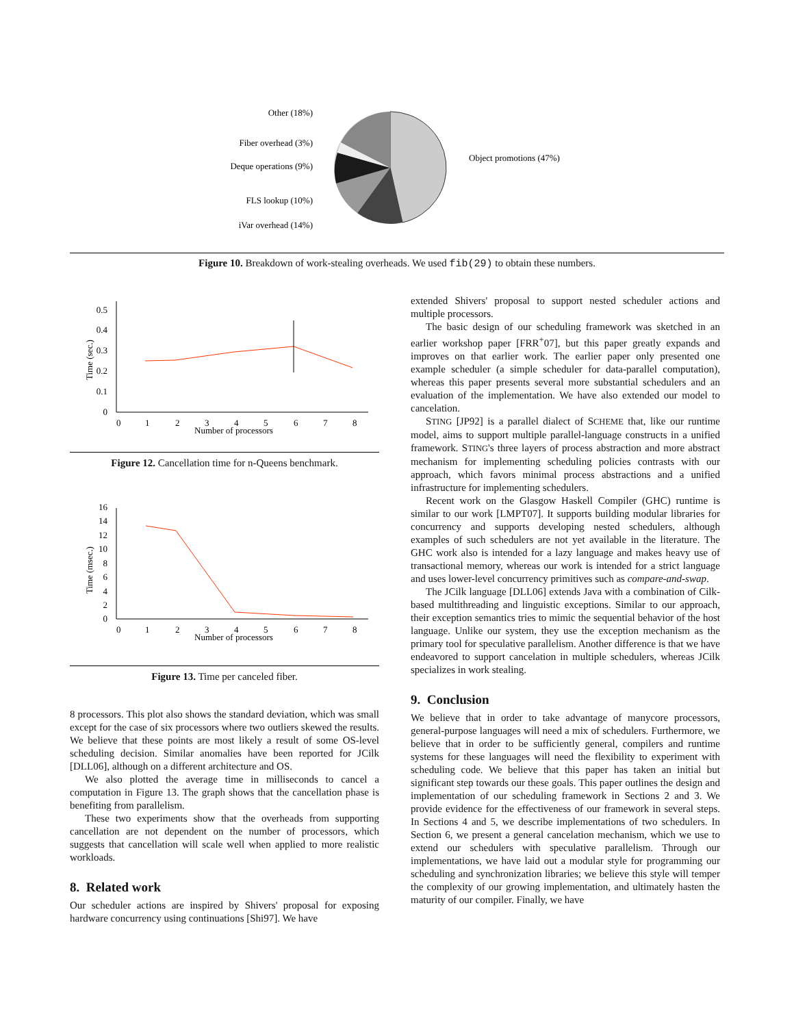Object promotions (47%)
Other (18%)
Fiber overhead (3%)
Deque operations (9%)
FLS lookup (10%)
iVar overhead (14%)
Figure 10. Breakdown of work-stealing overheads. We used fib(29) to obtain these numbers.
0
0.1
0.2
0.3
0.4
0.5
0
1
2
3
4
5
6
7
8
Number of processors
Time (sec.)
Figure 12. Cancellation time for n-Queens benchmark.
0
2
4
6
8
10
12
14
16
0
1
2
3
4
5
6
7
8
Number of processors
Time (msec.)
Figure 13. Time per canceled fiber.
8 processors. This plot also shows the standard deviation, which was small except for the case of six processors where two outliers skewed the results. We believe that these points are most likely a result of some OS-level scheduling decision. Similar anomalies have been reported for JCilk [DLL06], although on a different architecture and OS.
We also plotted the average time in milliseconds to cancel a computation in Figure 13. The graph shows that the cancellation phase is benefiting from parallelism.
These two experiments show that the overheads from supporting cancellation are not dependent on the number of processors, which suggests that cancellation will scale well when applied to more realistic workloads.
8. Related work
Our scheduler actions are inspired by Shivers' proposal for exposing hardware concurrency using continuations [Shi97]. We have
extended Shivers' proposal to support nested scheduler actions and multiple processors.
The basic design of our scheduling framework was sketched in an earlier workshop paper [FRR<sup>+</sup>07], but this paper greatly expands and improves on that earlier work. The earlier paper only presented one example scheduler (a simple scheduler for data-parallel computation), whereas this paper presents several more substantial schedulers and an evaluation of the implementation. We have also extended our model to cancelation.
STING [JP92] is a parallel dialect of SCHEME that, like our runtime model, aims to support multiple parallel-language constructs in a unified framework. STING's three layers of process abstraction and more abstract mechanism for implementing scheduling policies contrasts with our approach, which favors minimal process abstractions and a unified infrastructure for implementing schedulers.
Recent work on the Glasgow Haskell Compiler (GHC) runtime is similar to our work [LMPT07]. It supports building modular libraries for concurrency and supports developing nested schedulers, although examples of such schedulers are not yet available in the literature. The GHC work also is intended for a lazy language and makes heavy use of transactional memory, whereas our work is intended for a strict language and uses lower-level concurrency primitives such as compare-and-swap.
The JCilk language [DLL06] extends Java with a combination of Cilk-based multithreading and linguistic exceptions. Similar to our approach, their exception semantics tries to mimic the sequential behavior of the host language. Unlike our system, they use the exception mechanism as the primary tool for speculative parallelism. Another difference is that we have endeavored to support cancelation in multiple schedulers, whereas JCilk specializes in work stealing.
9. Conclusion
We believe that in order to take advantage of manycore processors, general-purpose languages will need a mix of schedulers. Furthermore, we believe that in order to be sufficiently general, compilers and runtime systems for these languages will need the flexibility to experiment with scheduling code. We believe that this paper has taken an initial but significant step towards our these goals. This paper outlines the design and implementation of our scheduling framework in Sections 2 and 3. We provide evidence for the effectiveness of our framework in several steps. In Sections 4 and 5, we describe implementations of two schedulers. In Section 6, we present a general cancelation mechanism, which we use to extend our schedulers with speculative parallelism. Through our implementations, we have laid out a modular style for programming our scheduling and synchronization libraries; we believe this style will temper the complexity of our growing implementation, and ultimately hasten the maturity of our compiler. Finally, we have